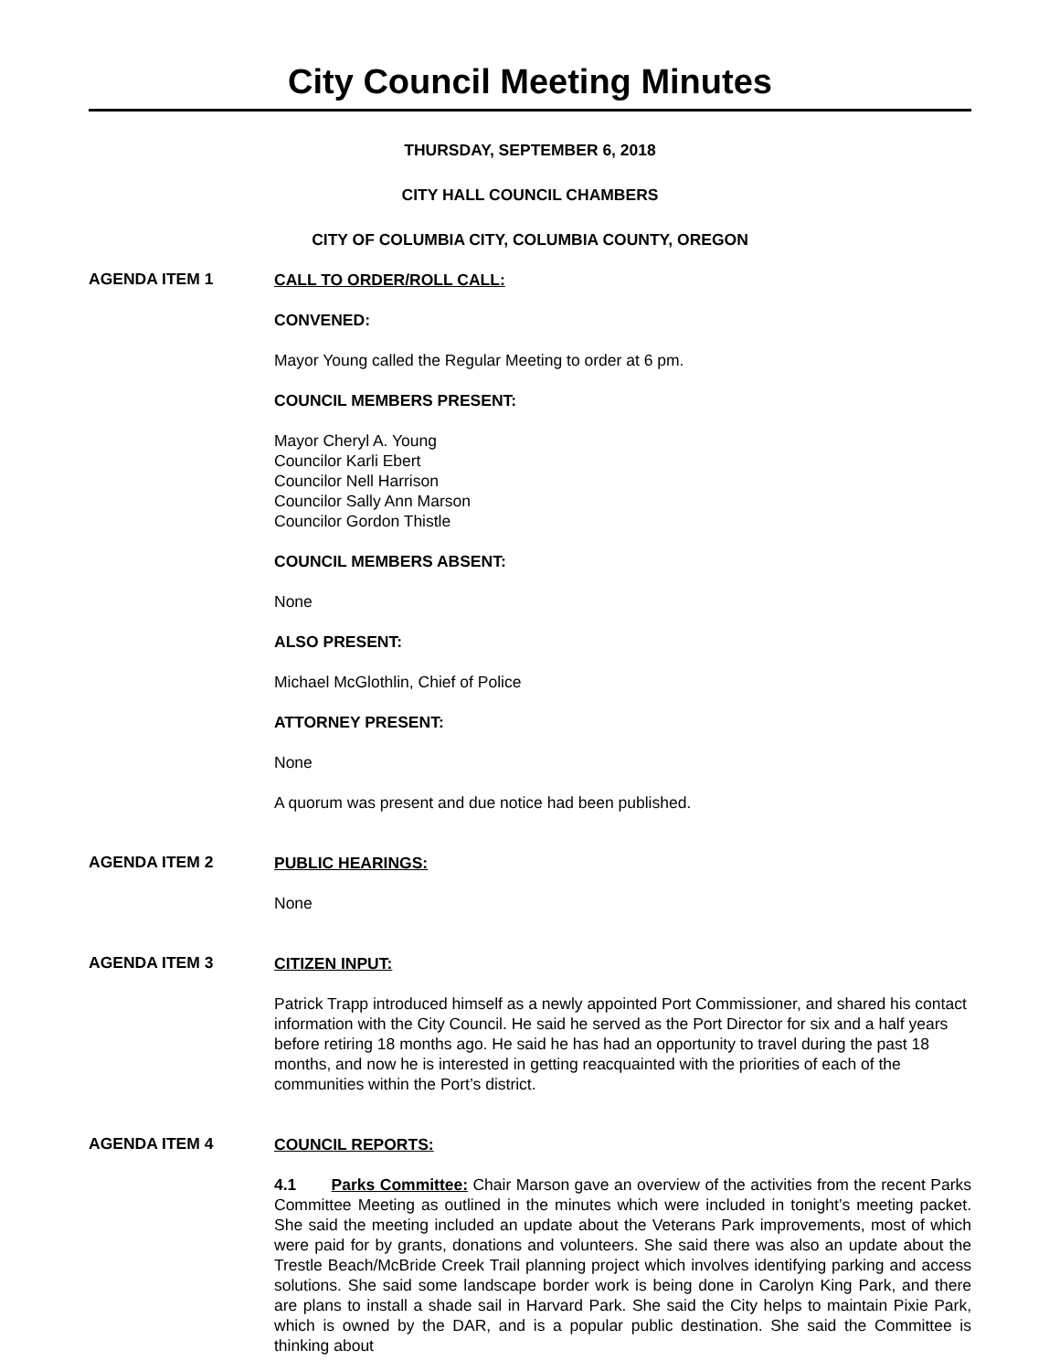City Council Meeting Minutes
THURSDAY, SEPTEMBER 6, 2018
CITY HALL COUNCIL CHAMBERS
CITY OF COLUMBIA CITY, COLUMBIA COUNTY, OREGON
AGENDA ITEM 1
CALL TO ORDER/ROLL CALL:
CONVENED:
Mayor Young called the Regular Meeting to order at 6 pm.
COUNCIL MEMBERS PRESENT:
Mayor Cheryl A. Young
Councilor Karli Ebert
Councilor Nell Harrison
Councilor Sally Ann Marson
Councilor Gordon Thistle
COUNCIL MEMBERS ABSENT:
None
ALSO PRESENT:
Michael McGlothlin, Chief of Police
ATTORNEY PRESENT:
None
A quorum was present and due notice had been published.
AGENDA ITEM 2
PUBLIC HEARINGS:
None
AGENDA ITEM 3
CITIZEN INPUT:
Patrick Trapp introduced himself as a newly appointed Port Commissioner, and shared his contact information with the City Council. He said he served as the Port Director for six and a half years before retiring 18 months ago. He said he has had an opportunity to travel during the past 18 months, and now he is interested in getting reacquainted with the priorities of each of the communities within the Port’s district.
AGENDA ITEM 4
COUNCIL REPORTS:
4.1 Parks Committee: Chair Marson gave an overview of the activities from the recent Parks Committee Meeting as outlined in the minutes which were included in tonight’s meeting packet. She said the meeting included an update about the Veterans Park improvements, most of which were paid for by grants, donations and volunteers. She said there was also an update about the Trestle Beach/McBride Creek Trail planning project which involves identifying parking and access solutions. She said some landscape border work is being done in Carolyn King Park, and there are plans to install a shade sail in Harvard Park. She said the City helps to maintain Pixie Park, which is owned by the DAR, and is a popular public destination. She said the Committee is thinking about